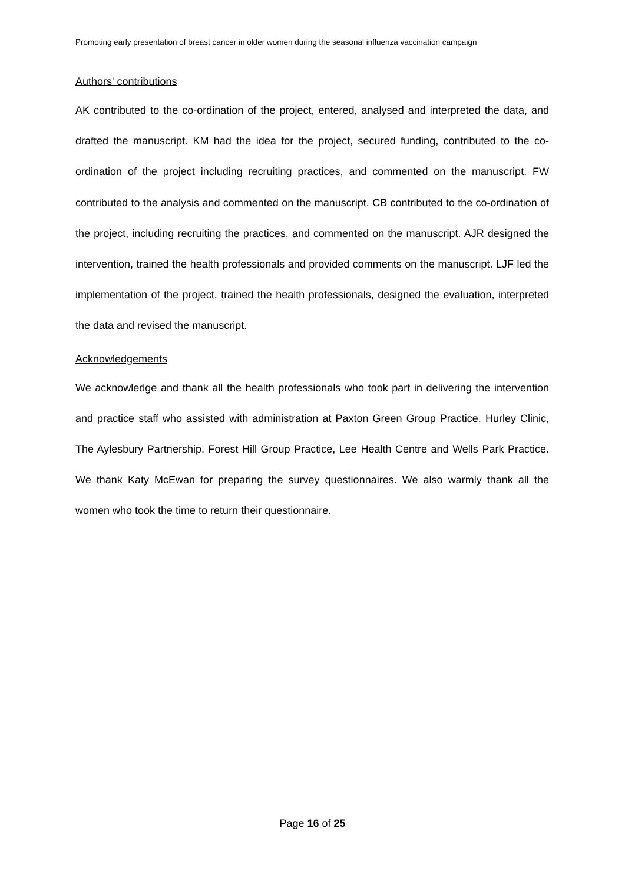Promoting early presentation of breast cancer in older women during the seasonal influenza vaccination campaign
Authors' contributions
AK contributed to the co-ordination of the project, entered, analysed and interpreted the data, and drafted the manuscript. KM had the idea for the project, secured funding, contributed to the co-ordination of the project including recruiting practices, and commented on the manuscript. FW contributed to the analysis and commented on the manuscript. CB contributed to the co-ordination of the project, including recruiting the practices, and commented on the manuscript. AJR designed the intervention, trained the health professionals and provided comments on the manuscript. LJF led the implementation of the project, trained the health professionals, designed the evaluation, interpreted the data and revised the manuscript.
Acknowledgements
We acknowledge and thank all the health professionals who took part in delivering the intervention and practice staff who assisted with administration at Paxton Green Group Practice, Hurley Clinic, The Aylesbury Partnership, Forest Hill Group Practice, Lee Health Centre and Wells Park Practice. We thank Katy McEwan for preparing the survey questionnaires. We also warmly thank all the women who took the time to return their questionnaire.
Page 16 of 25